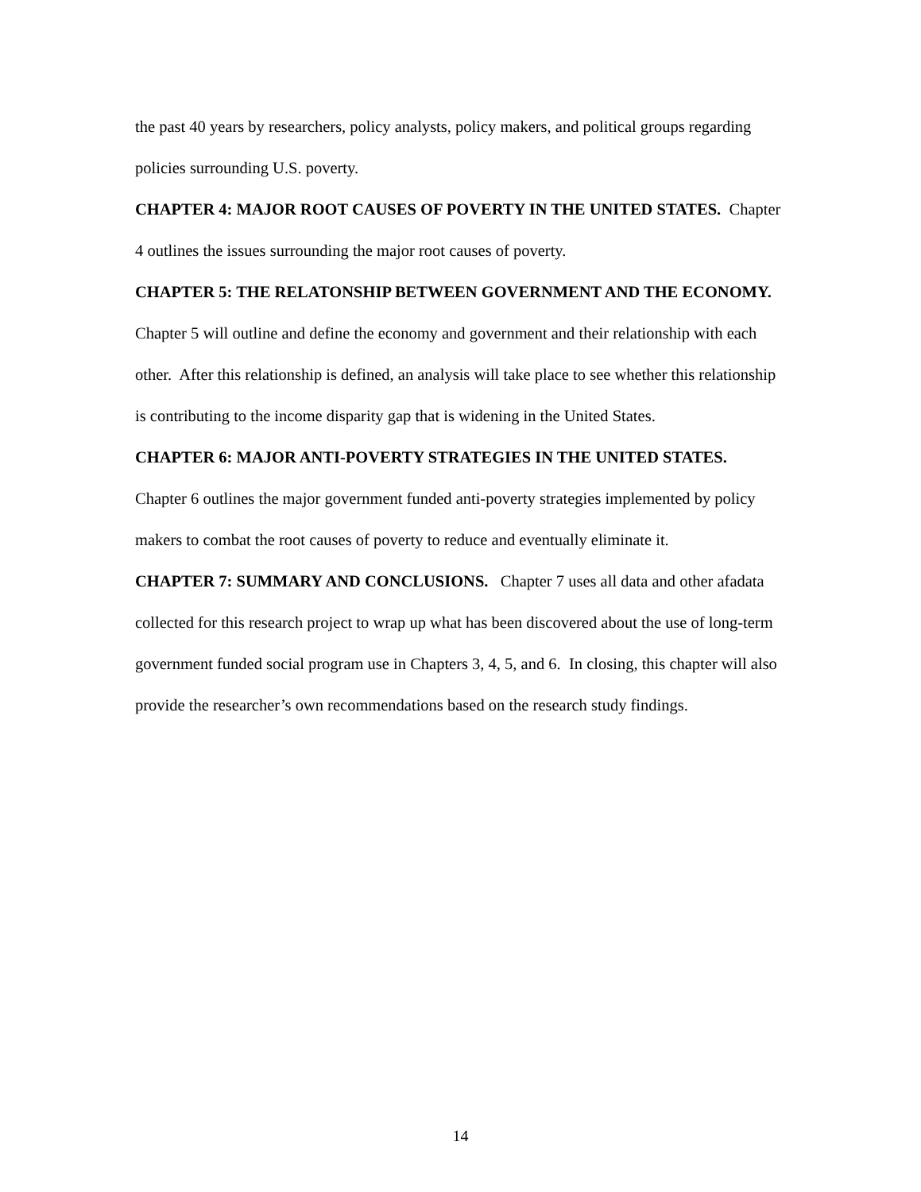the past 40 years by researchers, policy analysts, policy makers, and political groups regarding policies surrounding U.S. poverty.
CHAPTER 4: MAJOR ROOT CAUSES OF POVERTY IN THE UNITED STATES. Chapter 4 outlines the issues surrounding the major root causes of poverty.
CHAPTER 5: THE RELATONSHIP BETWEEN GOVERNMENT AND THE ECONOMY. Chapter 5 will outline and define the economy and government and their relationship with each other. After this relationship is defined, an analysis will take place to see whether this relationship is contributing to the income disparity gap that is widening in the United States.
CHAPTER 6: MAJOR ANTI-POVERTY STRATEGIES IN THE UNITED STATES. Chapter 6 outlines the major government funded anti-poverty strategies implemented by policy makers to combat the root causes of poverty to reduce and eventually eliminate it.
CHAPTER 7: SUMMARY AND CONCLUSIONS. Chapter 7 uses all data and other afadata collected for this research project to wrap up what has been discovered about the use of long-term government funded social program use in Chapters 3, 4, 5, and 6. In closing, this chapter will also provide the researcher’s own recommendations based on the research study findings.
14